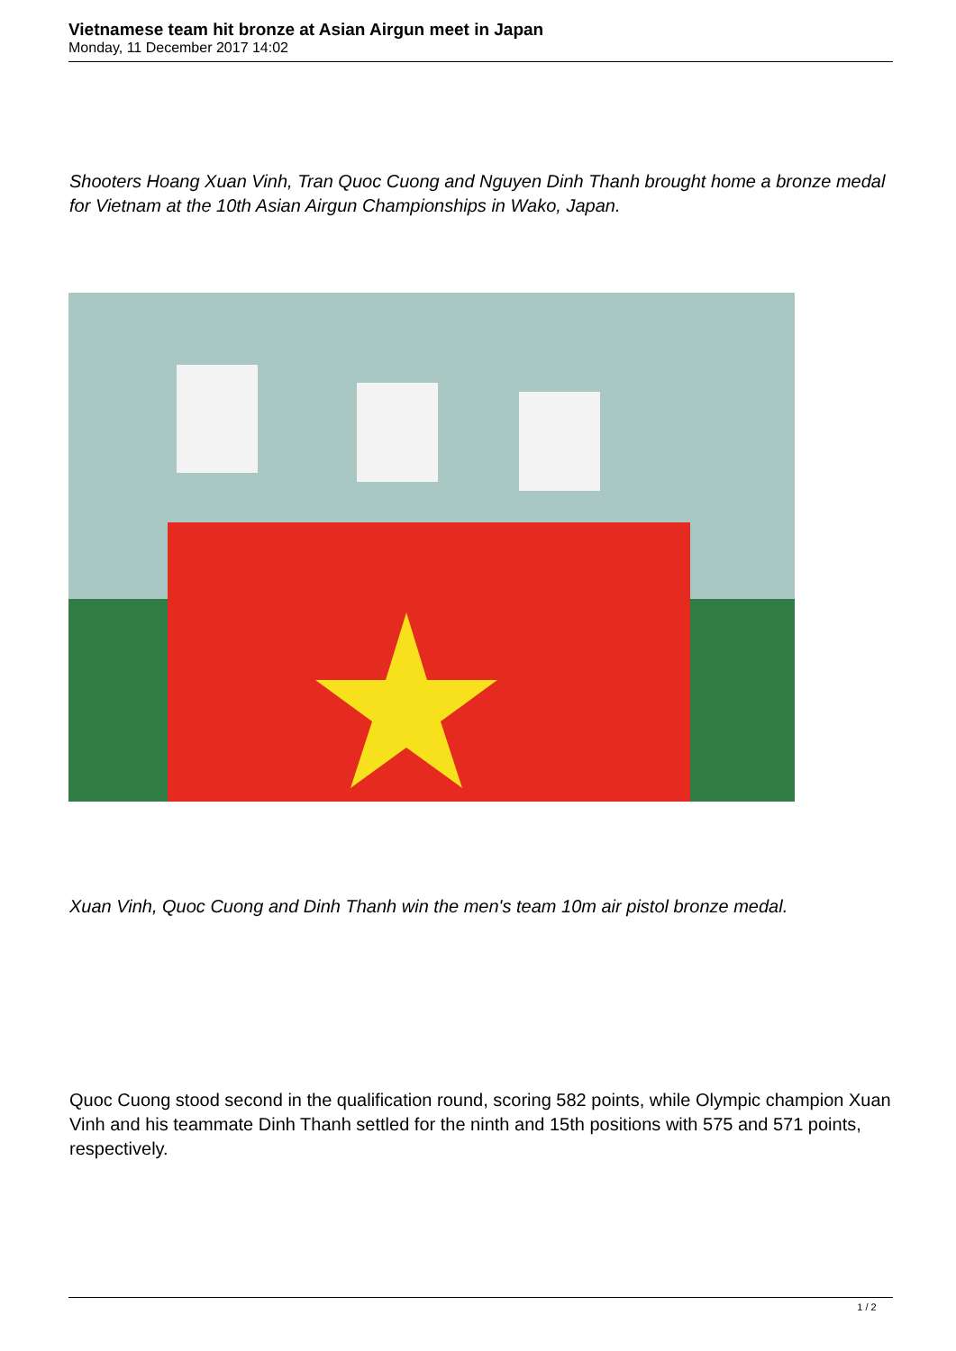Vietnamese team hit bronze at Asian Airgun meet in Japan
Monday, 11 December 2017 14:02
Shooters Hoang Xuan Vinh, Tran Quoc Cuong and Nguyen Dinh Thanh brought home a bronze medal for Vietnam at the 10th Asian Airgun Championships in Wako, Japan.
Xuan Vinh, Quoc Cuong and Dinh Thanh win the men's team 10m air pistol bronze medal.
Quoc Cuong stood second in the qualification round, scoring 582 points, while Olympic champion Xuan Vinh and his teammate Dinh Thanh settled for the ninth and 15th positions with 575 and 571 points, respectively.
1 / 2